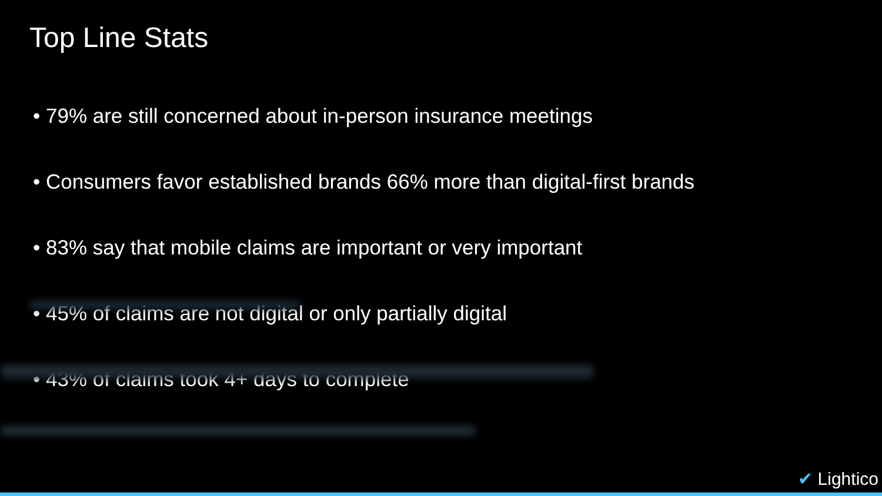Top Line Stats
• 79% are still concerned about in-person insurance meetings
• Consumers favor established brands 66% more than digital-first brands
• 83% say that mobile claims are important or very important
• 45% of claims are not digital or only partially digital
• 43% of claims took 4+ days to complete
✔ Lightico